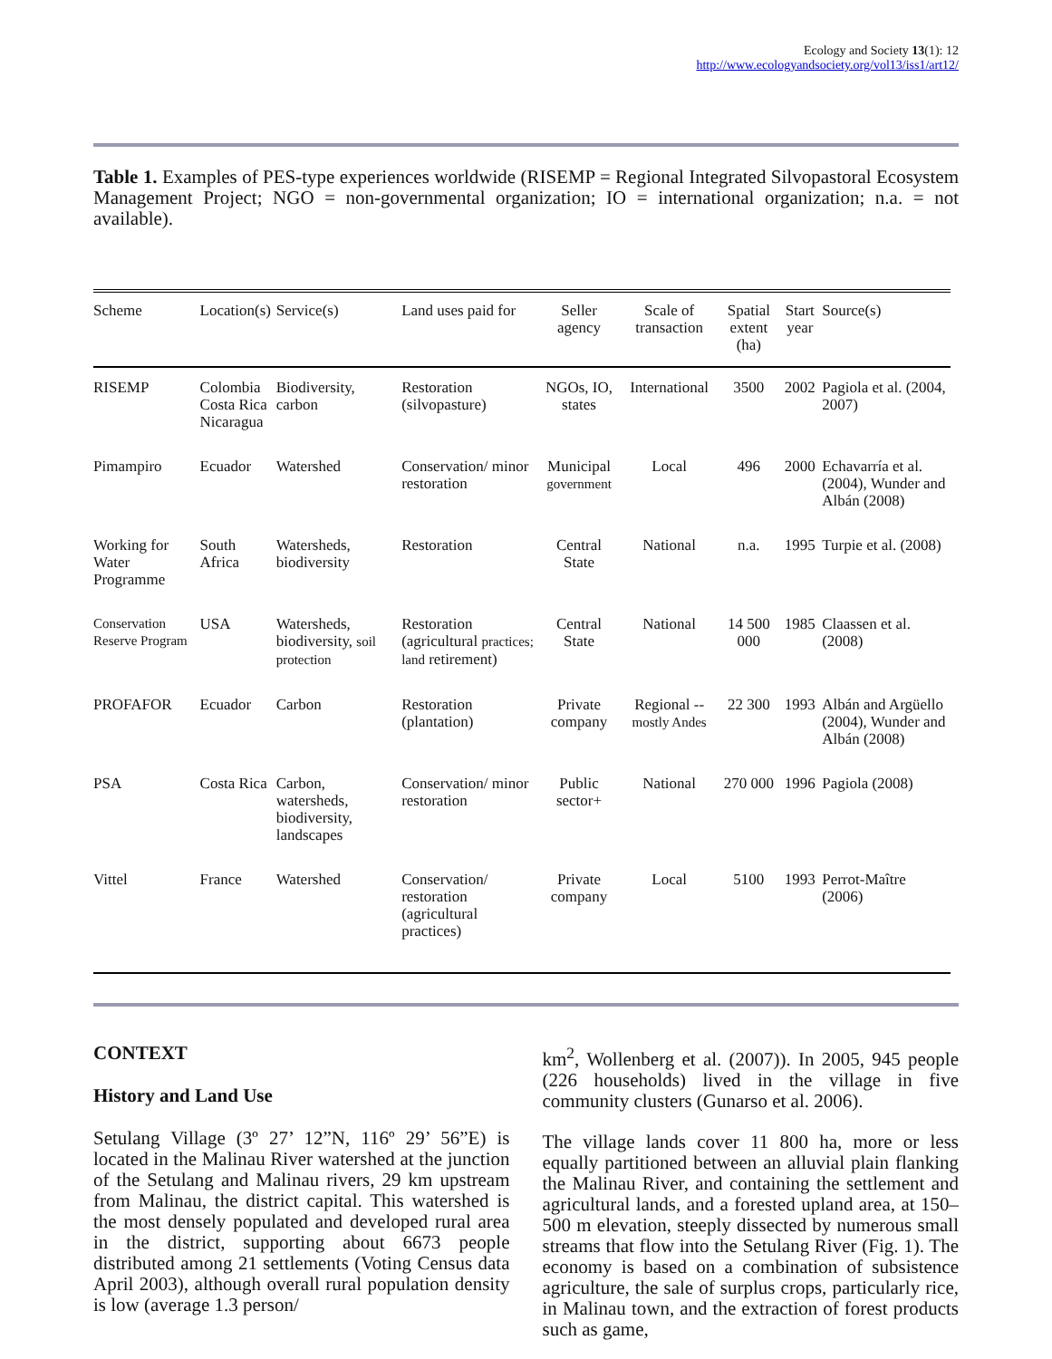Ecology and Society 13(1): 12
http://www.ecologyandsociety.org/vol13/iss1/art12/
Table 1. Examples of PES-type experiences worldwide (RISEMP = Regional Integrated Silvopastoral Ecosystem Management Project; NGO = non-governmental organization; IO = international organization; n.a. = not available).
| Scheme | Location(s) | Service(s) | Land uses paid for | Seller agency | Scale of transaction | Spatial extent (ha) | Start year | Source(s) |
| --- | --- | --- | --- | --- | --- | --- | --- | --- |
| RISEMP | Colombia Costa Rica Nicaragua | Biodiversity, carbon | Restoration (silvopasture) | NGOs, IO, states | International | 3500 | 2002 | Pagiola et al. (2004, 2007) |
| Pimampiro | Ecuador | Watershed | Conservation/ minor restoration | Municipal government | Local | 496 | 2000 | Echavarría et al. (2004), Wunder and Albán (2008) |
| Working for Water Programme | South Africa | Watersheds, biodiversity | Restoration | Central State | National | n.a. | 1995 | Turpie et al. (2008) |
| Conservation Reserve Program | USA | Watersheds, biodiversity, soil protection | Restoration (agricultural practices; land retirement) | Central State | National | 14 500 000 | 1985 | Claassen et al. (2008) |
| PROFAFOR | Ecuador | Carbon | Restoration (plantation) | Private company | Regional -- mostly Andes | 22 300 | 1993 | Albán and Argüello (2004), Wunder and Albán (2008) |
| PSA | Costa Rica | Carbon, watersheds, biodiversity, landscapes | Conservation/ minor restoration | Public sector+ | National | 270 000 | 1996 | Pagiola (2008) |
| Vittel | France | Watershed | Conservation/ restoration (agricultural practices) | Private company | Local | 5100 | 1993 | Perrot-Maître (2006) |
CONTEXT
History and Land Use
Setulang Village (3º 27’ 12”N, 116º 29’ 56”E) is located in the Malinau River watershed at the junction of the Setulang and Malinau rivers, 29 km upstream from Malinau, the district capital. This watershed is the most densely populated and developed rural area in the district, supporting about 6673 people distributed among 21 settlements (Voting Census data April 2003), although overall rural population density is low (average 1.3 person/
km<sup>2</sup>, Wollenberg et al. (2007)). In 2005, 945 people (226 households) lived in the village in five community clusters (Gunarso et al. 2006).
The village lands cover 11 800 ha, more or less equally partitioned between an alluvial plain flanking the Malinau River, and containing the settlement and agricultural lands, and a forested upland area, at 150–500 m elevation, steeply dissected by numerous small streams that flow into the Setulang River (Fig. 1). The economy is based on a combination of subsistence agriculture, the sale of surplus crops, particularly rice, in Malinau town, and the extraction of forest products such as game,